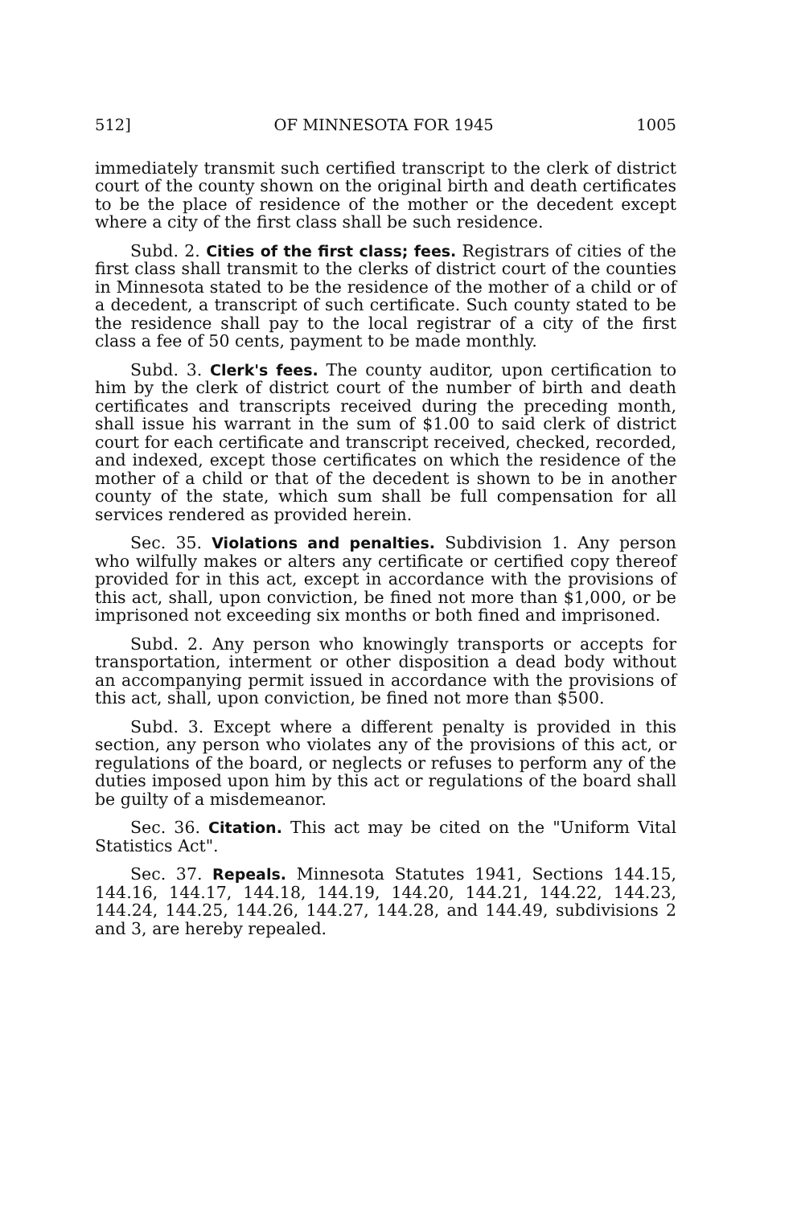512] OF MINNESOTA FOR 1945 1005
immediately transmit such certified transcript to the clerk of district court of the county shown on the original birth and death certificates to be the place of residence of the mother or the decedent except where a city of the first class shall be such residence.
Subd. 2. Cities of the first class; fees. Registrars of cities of the first class shall transmit to the clerks of district court of the counties in Minnesota stated to be the residence of the mother of a child or of a decedent, a transcript of such certificate. Such county stated to be the residence shall pay to the local registrar of a city of the first class a fee of 50 cents, payment to be made monthly.
Subd. 3. Clerk's fees. The county auditor, upon certification to him by the clerk of district court of the number of birth and death certificates and transcripts received during the preceding month, shall issue his warrant in the sum of $1.00 to said clerk of district court for each certificate and transcript received, checked, recorded, and indexed, except those certificates on which the residence of the mother of a child or that of the decedent is shown to be in another county of the state, which sum shall be full compensation for all services rendered as provided herein.
Sec. 35. Violations and penalties. Subdivision 1. Any person who wilfully makes or alters any certificate or certified copy thereof provided for in this act, except in accordance with the provisions of this act, shall, upon conviction, be fined not more than $1,000, or be imprisoned not exceeding six months or both fined and imprisoned.
Subd. 2. Any person who knowingly transports or accepts for transportation, interment or other disposition a dead body without an accompanying permit issued in accordance with the provisions of this act, shall, upon conviction, be fined not more than $500.
Subd. 3. Except where a different penalty is provided in this section, any person who violates any of the provisions of this act, or regulations of the board, or neglects or refuses to perform any of the duties imposed upon him by this act or regulations of the board shall be guilty of a misdemeanor.
Sec. 36. Citation. This act may be cited on the "Uniform Vital Statistics Act".
Sec. 37. Repeals. Minnesota Statutes 1941, Sections 144.15, 144.16, 144.17, 144.18, 144.19, 144.20, 144.21, 144.22, 144.23, 144.24, 144.25, 144.26, 144.27, 144.28, and 144.49, subdivisions 2 and 3, are hereby repealed.